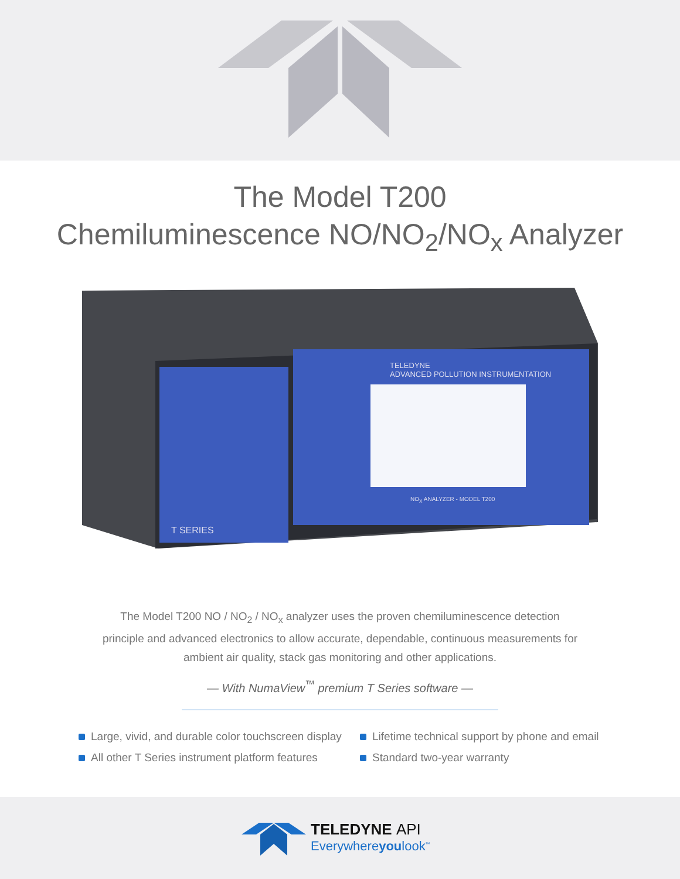The Model T200
Chemiluminescence NO/NO<sub>2</sub>/NO<sub>x</sub> Analyzer
TELEDYNE
ADVANCED POLLUTION INSTRUMENTATION
T SERIES
NO<sub>X</sub> ANALYZER - MODEL T200
The Model T200 NO / NO<sub>2</sub> / NO<sub>x</sub> analyzer uses the proven chemiluminescence detection principle and advanced electronics to allow accurate, dependable, continuous measurements for ambient air quality, stack gas monitoring and other applications.
— With NumaView<sup>™</sup> premium T Series software —
Large, vivid, and durable color touchscreen display
Lifetime technical support by phone and email
All other T Series instrument platform features
Standard two-year warranty
TELEDYNE API
Everywhereyoulook<sup>™</sup>